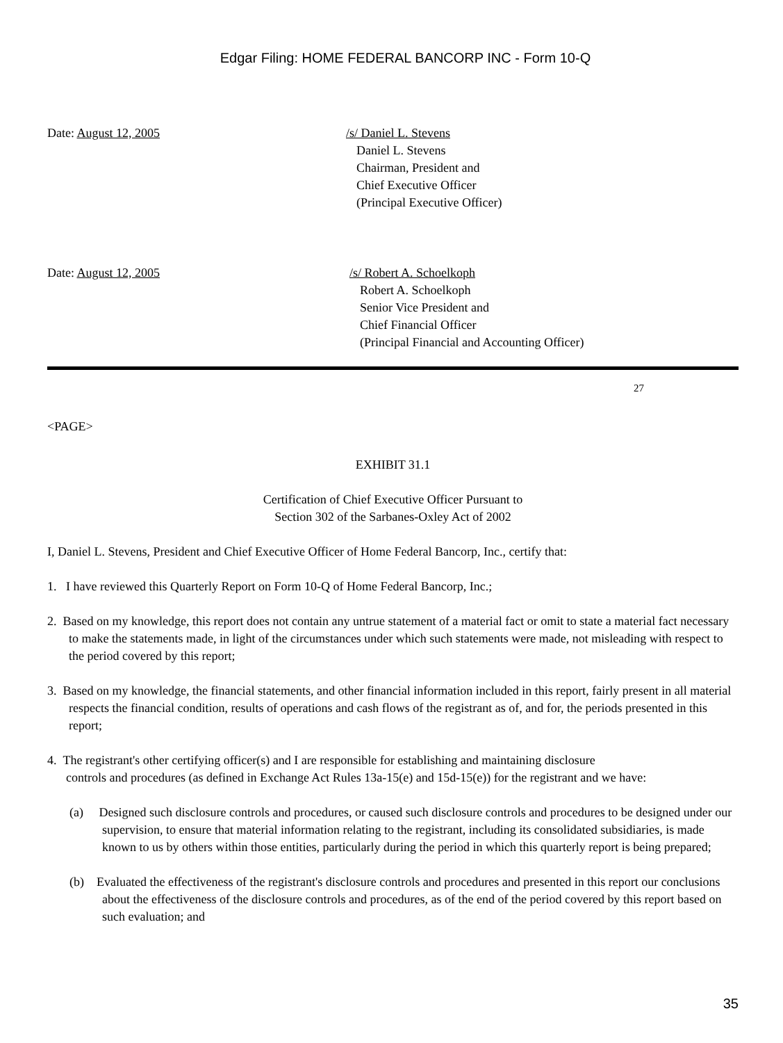Edgar Filing: HOME FEDERAL BANCORP INC - Form 10-Q
Date: August 12, 2005 /s/ Daniel L. Stevens
Daniel L. Stevens
Chairman, President and
Chief Executive Officer
(Principal Executive Officer)
Date: August 12, 2005 /s/ Robert A. Schoelkoph
Robert A. Schoelkoph
Senior Vice President and
Chief Financial Officer
(Principal Financial and Accounting Officer)
27
<PAGE>
EXHIBIT 31.1
Certification of Chief Executive Officer Pursuant to
Section 302 of the Sarbanes-Oxley Act of 2002
I, Daniel L. Stevens, President and Chief Executive Officer of Home Federal Bancorp, Inc., certify that:
1. I have reviewed this Quarterly Report on Form 10-Q of Home Federal Bancorp, Inc.;
2. Based on my knowledge, this report does not contain any untrue statement of a material fact or omit to state a material fact necessary to make the statements made, in light of the circumstances under which such statements were made, not misleading with respect to the period covered by this report;
3. Based on my knowledge, the financial statements, and other financial information included in this report, fairly present in all material respects the financial condition, results of operations and cash flows of the registrant as of, and for, the periods presented in this report;
4. The registrant's other certifying officer(s) and I are responsible for establishing and maintaining disclosure
controls and procedures (as defined in Exchange Act Rules 13a-15(e) and 15d-15(e)) for the registrant and we have:
(a) Designed such disclosure controls and procedures, or caused such disclosure controls and procedures to be designed under our supervision, to ensure that material information relating to the registrant, including its consolidated subsidiaries, is made known to us by others within those entities, particularly during the period in which this quarterly report is being prepared;
(b) Evaluated the effectiveness of the registrant's disclosure controls and procedures and presented in this report our conclusions about the effectiveness of the disclosure controls and procedures, as of the end of the period covered by this report based on such evaluation; and
35